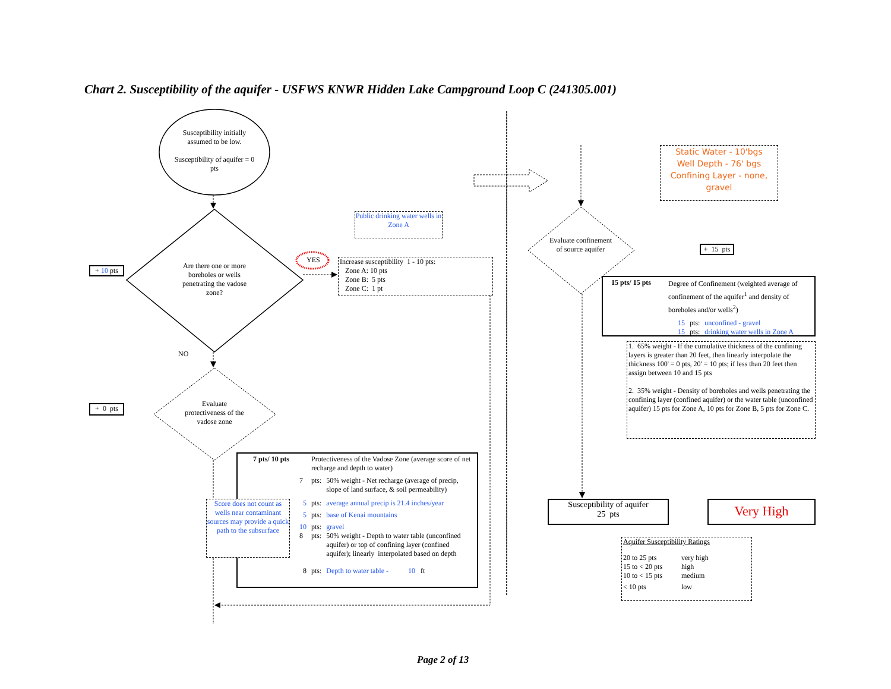Chart 2. Susceptibility of the aquifer - USFWS KNWR Hidden Lake Campground Loop C (241305.001)
Susceptibility initially assumed to be low.
Susceptibility of aquifer = 0 pts
+ 10 pts
Are there one or more boreholes or wells penetrating the vadose zone?
YES
Public drinking water wells in Zone A
Increase susceptibility 1 - 10 pts:
Zone A: 10 pts
Zone B: 5 pts
Zone C: 1 pt
NO
+ 0 pts
Evaluate protectiveness of the vadose zone
| 7 pts/ 10 pts | Protectiveness of the Vadose Zone (average score of net recharge and depth to water) |
| 7 | pts: | 50% weight - Net recharge (average of precip, slope of land surface, & soil permeability) |
| 5 | pts: | average annual precip is 21.4 inches/year |
| 5 | pts: | base of Kenai mountains |
| 10 | pts: | gravel |
| 8 | pts: | 50% weight - Depth to water table (unconfined aquifer) or top of confining layer (confined aquifer); linearly interpolated based on depth |
| 8 | pts: | Depth to water table - 10 ft |
Score does not count as wells near contaminant sources may provide a quick path to the subsurface
Static Water - 10'bgs
Well Depth - 76' bgs
Confining Layer - none, gravel
Evaluate confinement of source aquifer
+ 15 pts
| 15 pts/ 15 pts | Degree of Confinement (weighted average of confinement of the aquifer<sup>1</sup> and density of boreholes and/or wells<sup>2</sup>) |
| 15 | pts: | unconfined - gravel |
| 15 | pts: | drinking water wells in Zone A |
1. 65% weight - If the cumulative thickness of the confining layers is greater than 20 feet, then linearly interpolate the thickness 100' = 0 pts, 20' = 10 pts; if less than 20 feet then assign between 10 and 15 pts
2. 35% weight - Density of boreholes and wells penetrating the confining layer (confined aquifer) or the water table (unconfined aquifer) 15 pts for Zone A, 10 pts for Zone B, 5 pts for Zone C.
Susceptibility of aquifer
25 pts
Very High
Aquifer Susceptibility Ratings
| 20 to 25 pts | very high |
| 15 to < 20 pts | high |
| 10 to < 15 pts | medium |
| < 10 pts | low |
Page 2 of 13